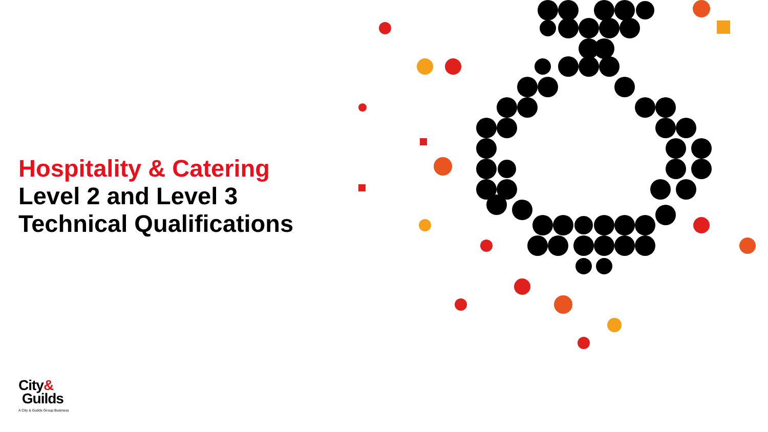Hospitality & Catering
Level 2 and Level 3
Technical Qualifications
City&
Guilds
A City & Guilds Group Business